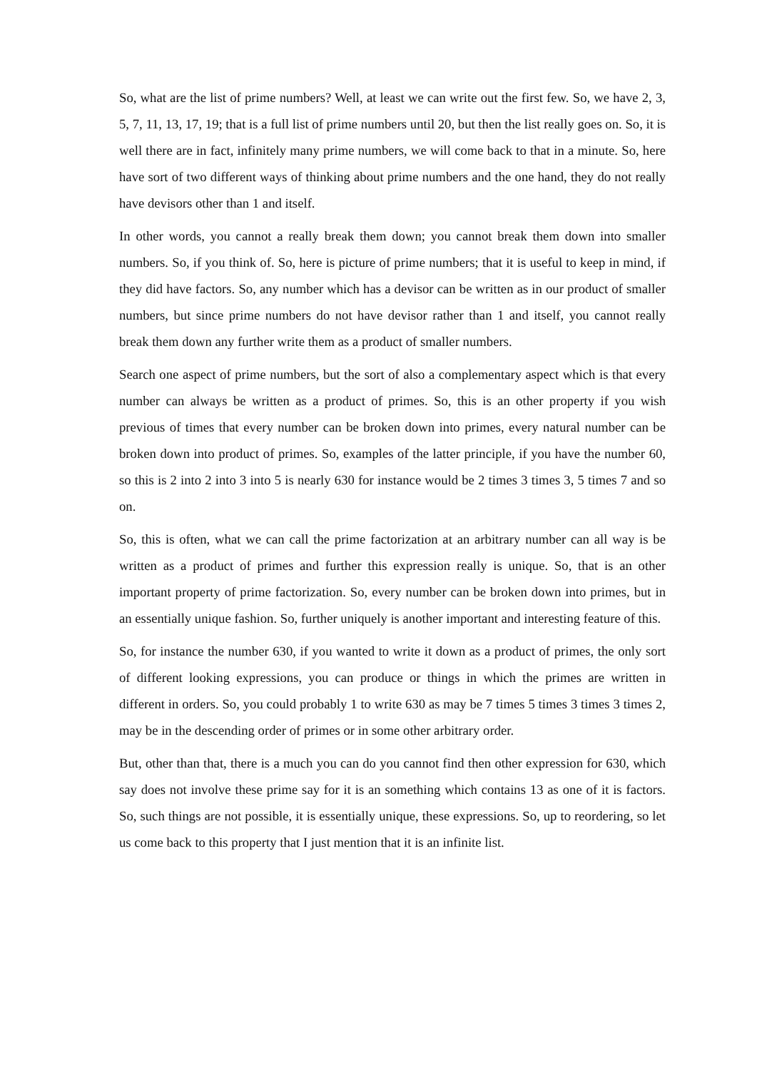So, what are the list of prime numbers? Well, at least we can write out the first few. So, we have 2, 3, 5, 7, 11, 13, 17, 19; that is a full list of prime numbers until 20, but then the list really goes on. So, it is well there are in fact, infinitely many prime numbers, we will come back to that in a minute. So, here have sort of two different ways of thinking about prime numbers and the one hand, they do not really have devisors other than 1 and itself.
In other words, you cannot a really break them down; you cannot break them down into smaller numbers. So, if you think of. So, here is picture of prime numbers; that it is useful to keep in mind, if they did have factors. So, any number which has a devisor can be written as in our product of smaller numbers, but since prime numbers do not have devisor rather than 1 and itself, you cannot really break them down any further write them as a product of smaller numbers.
Search one aspect of prime numbers, but the sort of also a complementary aspect which is that every number can always be written as a product of primes. So, this is an other property if you wish previous of times that every number can be broken down into primes, every natural number can be broken down into product of primes. So, examples of the latter principle, if you have the number 60, so this is 2 into 2 into 3 into 5 is nearly 630 for instance would be 2 times 3 times 3, 5 times 7 and so on.
So, this is often, what we can call the prime factorization at an arbitrary number can all way is be written as a product of primes and further this expression really is unique. So, that is an other important property of prime factorization. So, every number can be broken down into primes, but in an essentially unique fashion. So, further uniquely is another important and interesting feature of this.
So, for instance the number 630, if you wanted to write it down as a product of primes, the only sort of different looking expressions, you can produce or things in which the primes are written in different in orders. So, you could probably 1 to write 630 as may be 7 times 5 times 3 times 3 times 2, may be in the descending order of primes or in some other arbitrary order.
But, other than that, there is a much you can do you cannot find then other expression for 630, which say does not involve these prime say for it is an something which contains 13 as one of it is factors. So, such things are not possible, it is essentially unique, these expressions. So, up to reordering, so let us come back to this property that I just mention that it is an infinite list.